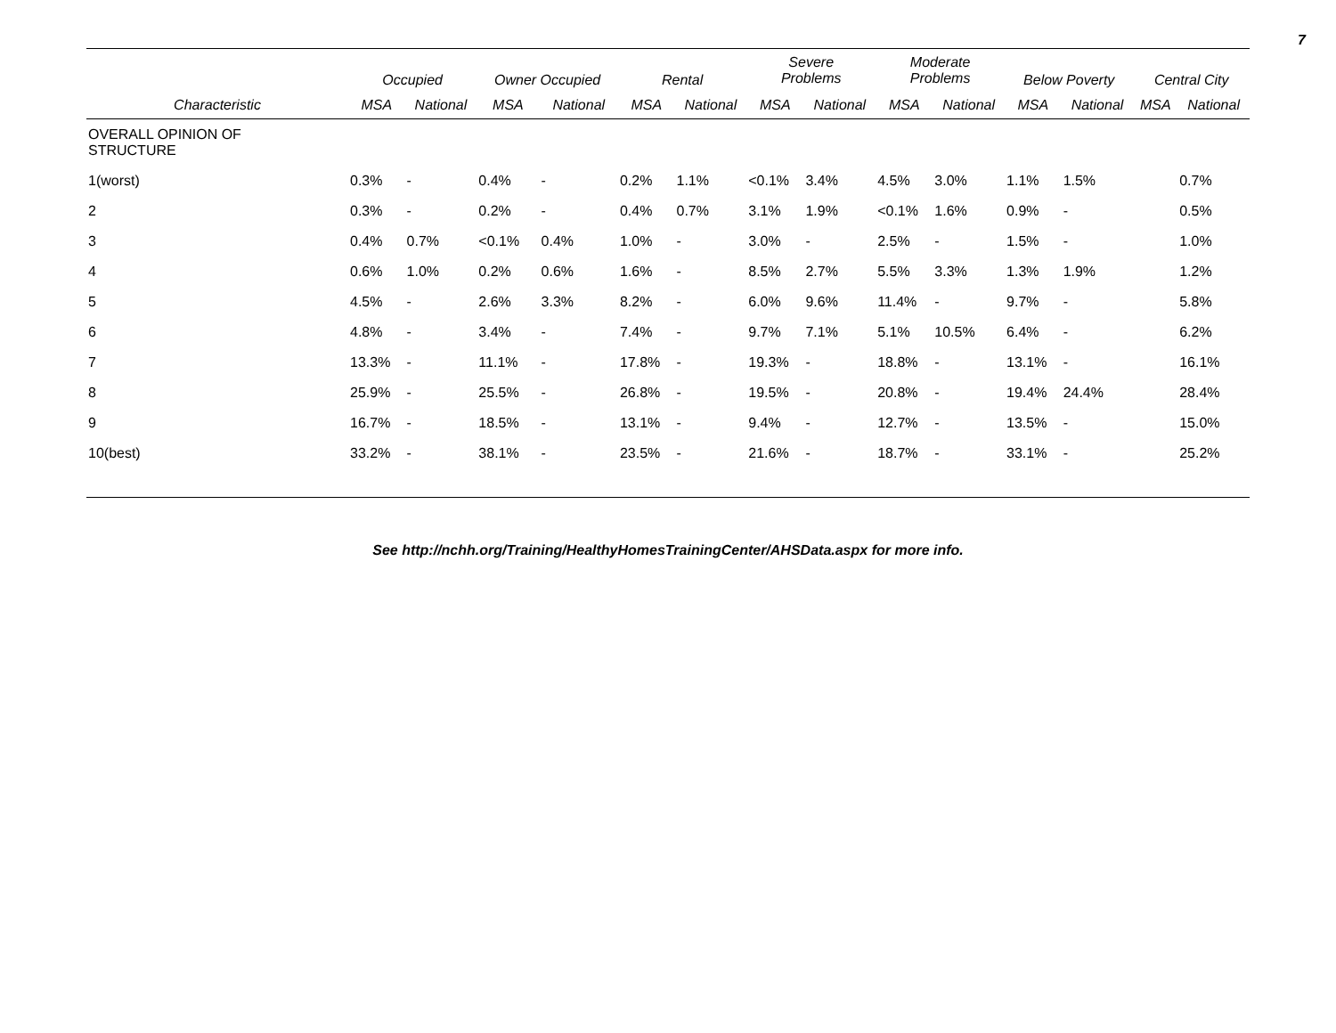7
| | Occupied | | Owner Occupied | | Rental | | Severe Problems | | Moderate Problems | | Below Poverty | | Central City | |
| --- | --- | --- | --- | --- | --- | --- | --- | --- | --- | --- | --- | --- | --- | --- |
| Characteristic | MSA | National | MSA | National | MSA | National | MSA | National | MSA | National | MSA | National | MSA | National |
| OVERALL OPINION OF STRUCTURE | | | | | | | | | | | | | | |
| 1(worst) | 0.3% | - | 0.4% | - | 0.2% | 1.1% | <0.1% | 3.4% | 4.5% | 3.0% | 1.1% | 1.5% | | 0.7% |
| 2 | 0.3% | - | 0.2% | - | 0.4% | 0.7% | 3.1% | 1.9% | <0.1% | 1.6% | 0.9% | - | | 0.5% |
| 3 | 0.4% | 0.7% | <0.1% | 0.4% | 1.0% | - | 3.0% | - | 2.5% | - | 1.5% | - | | 1.0% |
| 4 | 0.6% | 1.0% | 0.2% | 0.6% | 1.6% | - | 8.5% | 2.7% | 5.5% | 3.3% | 1.3% | 1.9% | | 1.2% |
| 5 | 4.5% | - | 2.6% | 3.3% | 8.2% | - | 6.0% | 9.6% | 11.4% | - | 9.7% | - | | 5.8% |
| 6 | 4.8% | - | 3.4% | - | 7.4% | - | 9.7% | 7.1% | 5.1% | 10.5% | 6.4% | - | | 6.2% |
| 7 | 13.3% | - | 11.1% | - | 17.8% | - | 19.3% | - | 18.8% | - | 13.1% | - | | 16.1% |
| 8 | 25.9% | - | 25.5% | - | 26.8% | - | 19.5% | - | 20.8% | - | 19.4% | 24.4% | | 28.4% |
| 9 | 16.7% | - | 18.5% | - | 13.1% | - | 9.4% | - | 12.7% | - | 13.5% | - | | 15.0% |
| 10(best) | 33.2% | - | 38.1% | - | 23.5% | - | 21.6% | - | 18.7% | - | 33.1% | - | | 25.2% |
See http://nchh.org/Training/HealthyHomesTrainingCenter/AHSData.aspx for more info.